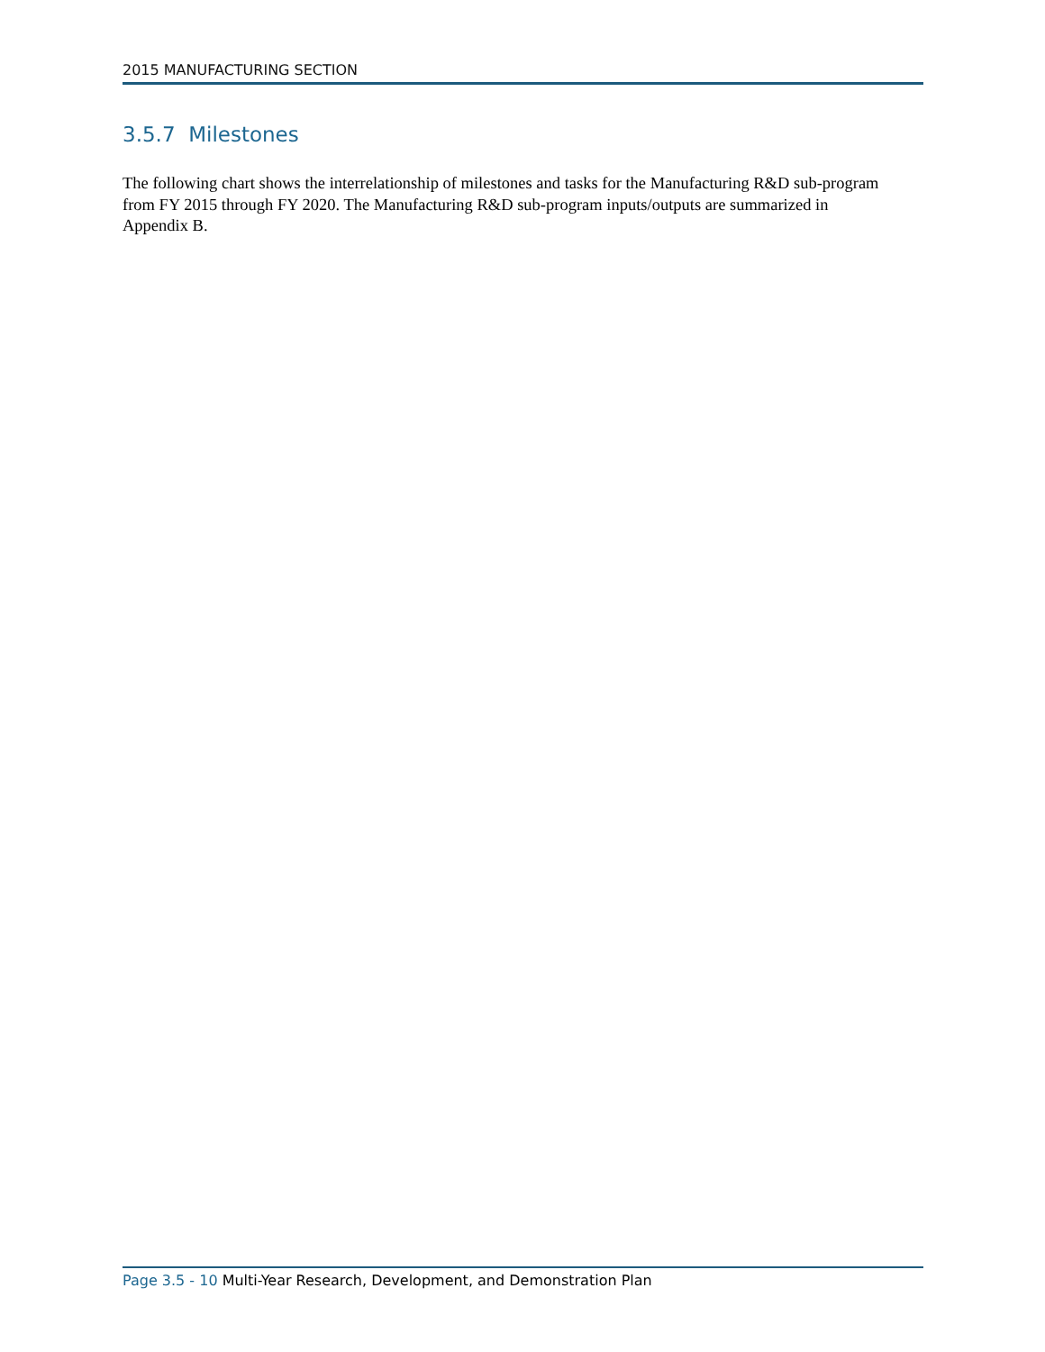2015 MANUFACTURING SECTION
3.5.7 Milestones
The following chart shows the interrelationship of milestones and tasks for the Manufacturing R&D sub-program from FY 2015 through FY 2020. The Manufacturing R&D sub-program inputs/outputs are summarized in Appendix B.
Page 3.5 - 10 Multi-Year Research, Development, and Demonstration Plan